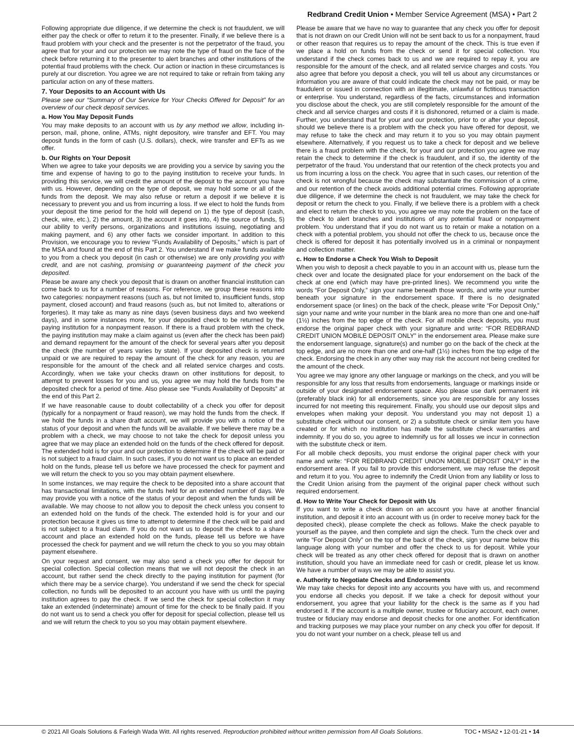Redbrand Credit Union • Member Service Agreement (MSA) • Part 2
Following appropriate due diligence, if we determine the check is not fraudulent, we will either pay the check or offer to return it to the presenter. Finally, if we believe there is a fraud problem with your check and the presenter is not the perpetrator of the fraud, you agree that for your and our protection we may note the type of fraud on the face of the check before returning it to the presenter to alert branches and other institutions of the potential fraud problems with the check. Our action or inaction in these circumstances is purely at our discretion. You agree we are not required to take or refrain from taking any particular action on any of these matters.
7. Your Deposits to an Account with Us
Please see our “Summary of Our Service for Your Checks Offered for Deposit” for an overview of our check deposit services.
a. How You May Deposit Funds
You may make deposits to an account with us by any method we allow, including in-person, mail, phone, online, ATMs, night depository, wire transfer and EFT. You may deposit funds in the form of cash (U.S. dollars), check, wire transfer and EFTs as we offer.
b. Our Rights on Your Deposit
When we agree to take your deposits we are providing you a service by saving you the time and expense of having to go to the paying institution to receive your funds. In providing this service, we will credit the amount of the deposit to the account you have with us. However, depending on the type of deposit, we may hold some or all of the funds from the deposit. We may also refuse or return a deposit if we believe it is necessary to prevent you and us from incurring a loss. If we elect to hold the funds from your deposit the time period for the hold will depend on 1) the type of deposit (cash, check, wire, etc.), 2) the amount, 3) the account it goes into, 4) the source of funds, 5) our ability to verify persons, organizations and institutions issuing, negotiating and making payment, and 6) any other facts we consider important. In addition to this Provision, we encourage you to review “Funds Availability of Deposits,” which is part of the MSA and found at the end of this Part 2. You understand if we make funds available to you from a check you deposit (in cash or otherwise) we are only providing you with credit, and are not cashing, promising or guaranteeing payment of the check you deposited.
Please be aware any check you deposit that is drawn on another financial institution can come back to us for a number of reasons. For reference, we group these reasons into two categories: nonpayment reasons (such as, but not limited to, insufficient funds, stop payment, closed account) and fraud reasons (such as, but not limited to, alterations or forgeries). It may take as many as nine days (seven business days and two weekend days), and in some instances more, for your deposited check to be returned by the paying institution for a nonpayment reason. If there is a fraud problem with the check, the paying institution may make a claim against us (even after the check has been paid) and demand repayment for the amount of the check for several years after you deposit the check (the number of years varies by state). If your deposited check is returned unpaid or we are required to repay the amount of the check for any reason, you are responsible for the amount of the check and all related service charges and costs. Accordingly, when we take your checks drawn on other institutions for deposit, to attempt to prevent losses for you and us, you agree we may hold the funds from the deposited check for a period of time. Also please see “Funds Availability of Deposits” at the end of this Part 2.
If we have reasonable cause to doubt collectability of a check you offer for deposit (typically for a nonpayment or fraud reason), we may hold the funds from the check. If we hold the funds in a share draft account, we will provide you with a notice of the status of your deposit and when the funds will be available. If we believe there may be a problem with a check, we may choose to not take the check for deposit unless you agree that we may place an extended hold on the funds of the check offered for deposit. The extended hold is for your and our protection to determine if the check will be paid or is not subject to a fraud claim. In such cases, if you do not want us to place an extended hold on the funds, please tell us before we have processed the check for payment and we will return the check to you so you may obtain payment elsewhere.
In some instances, we may require the check to be deposited into a share account that has transactional limitations, with the funds held for an extended number of days. We may provide you with a notice of the status of your deposit and when the funds will be available. We may choose to not allow you to deposit the check unless you consent to an extended hold on the funds of the check. The extended hold is for your and our protection because it gives us time to attempt to determine if the check will be paid and is not subject to a fraud claim. If you do not want us to deposit the check to a share account and place an extended hold on the funds, please tell us before we have processed the check for payment and we will return the check to you so you may obtain payment elsewhere.
On your request and consent, we may also send a check you offer for deposit for special collection. Special collection means that we will not deposit the check in an account, but rather send the check directly to the paying institution for payment (for which there may be a service charge). You understand if we send the check for special collection, no funds will be deposited to an account you have with us until the paying institution agrees to pay the check. If we send the check for special collection it may take an extended (indeterminate) amount of time for the check to be finally paid. If you do not want us to send a check you offer for deposit for special collection, please tell us and we will return the check to you so you may obtain payment elsewhere.
Please be aware that we have no way to guarantee that any check you offer for deposit that is not drawn on our Credit Union will not be sent back to us for a nonpayment, fraud or other reason that requires us to repay the amount of the check. This is true even if we place a hold on funds from the check or send it for special collection. You understand if the check comes back to us and we are required to repay it, you are responsible for the amount of the check, and all related service charges and costs. You also agree that before you deposit a check, you will tell us about any circumstances or information you are aware of that could indicate the check may not be paid, or may be fraudulent or issued in connection with an illegitimate, unlawful or fictitious transaction or enterprise. You understand, regardless of the facts, circumstances and information you disclose about the check, you are still completely responsible for the amount of the check and all service charges and costs if it is dishonored, returned or a claim is made. Further, you understand that for your and our protection, prior to or after your deposit, should we believe there is a problem with the check you have offered for deposit, we may refuse to take the check and may return it to you so you may obtain payment elsewhere. Alternatively, if you request us to take a check for deposit and we believe there is a fraud problem with the check, for your and our protection you agree we may retain the check to determine if the check is fraudulent, and if so, the identity of the perpetrator of the fraud. You understand that our retention of the check protects you and us from incurring a loss on the check. You agree that in such cases, our retention of the check is not wrongful because the check may substantiate the commission of a crime, and our retention of the check avoids additional potential crimes. Following appropriate due diligence, if we determine the check is not fraudulent, we may take the check for deposit or return the check to you. Finally, if we believe there is a problem with a check and elect to return the check to you, you agree we may note the problem on the face of the check to alert branches and institutions of any potential fraud or nonpayment problem. You understand that if you do not want us to retain or make a notation on a check with a potential problem, you should not offer the check to us, because once the check is offered for deposit it has potentially involved us in a criminal or nonpayment and collection matter.
c. How to Endorse a Check You Wish to Deposit
When you wish to deposit a check payable to you in an account with us, please turn the check over and locate the designated place for your endorsement on the back of the check at one end (which may have pre-printed lines). We recommend you write the words “For Deposit Only,” sign your name beneath those words, and write your number beneath your signature in the endorsement space. If there is no designated endorsement space (or lines) on the back of the check, please write “For Deposit Only,” sign your name and write your number in the blank area no more than one and one-half (1½) inches from the top edge of the check. For all mobile check deposits, you must endorse the original paper check with your signature and write: “FOR REDBRAND CREDIT UNION MOBILE DEPOSIT ONLY” in the endorsement area. Please make sure the endorsement language, signature(s) and number go on the back of the check at the top edge, and are no more than one and one-half (1½) inches from the top edge of the check. Endorsing the check in any other way may risk the account not being credited for the amount of the check.
You agree we may ignore any other language or markings on the check, and you will be responsible for any loss that results from endorsements, language or markings inside or outside of your designated endorsement space. Also please use dark permanent ink (preferably black ink) for all endorsements, since you are responsible for any losses incurred for not meeting this requirement. Finally, you should use our deposit slips and envelopes when making your deposit. You understand you may not deposit 1) a substitute check without our consent, or 2) a substitute check or similar item you have created or for which no institution has made the substitute check warranties and indemnity. If you do so, you agree to indemnify us for all losses we incur in connection with the substitute check or item.
For all mobile check deposits, you must endorse the original paper check with your name and write: “FOR REDBRAND CREDIT UNION MOBILE DEPOSIT ONLY” in the endorsement area. If you fail to provide this endorsement, we may refuse the deposit and return it to you. You agree to indemnify the Credit Union from any liability or loss to the Credit Union arising from the payment of the original paper check without such required endorsement.
d. How to Write Your Check for Deposit with Us
If you want to write a check drawn on an account you have at another financial institution, and deposit it into an account with us (in order to receive money back for the deposited check), please complete the check as follows. Make the check payable to yourself as the payee, and then complete and sign the check. Turn the check over and write “For Deposit Only” on the top of the back of the check, sign your name below this language along with your number and offer the check to us for deposit. While your check will be treated as any other check offered for deposit that is drawn on another institution, should you have an immediate need for cash or credit, please let us know. We have a number of ways we may be able to assist you.
e. Authority to Negotiate Checks and Endorsements
We may take checks for deposit into any accounts you have with us, and recommend you endorse all checks you deposit. If we take a check for deposit without your endorsement, you agree that your liability for the check is the same as if you had endorsed it. If the account is a multiple owner, trustee or fiduciary account, each owner, trustee or fiduciary may endorse and deposit checks for one another. For identification and tracking purposes we may place your number on any check you offer for deposit. If you do not want your number on a check, please tell us and
© 2021 All Goals Solutions & Farleigh Wada Witt. All rights reserved. Reproduction prohibited without written permission from All Goals Solutions. TOC • MSA2 • 12-01-21 • 14